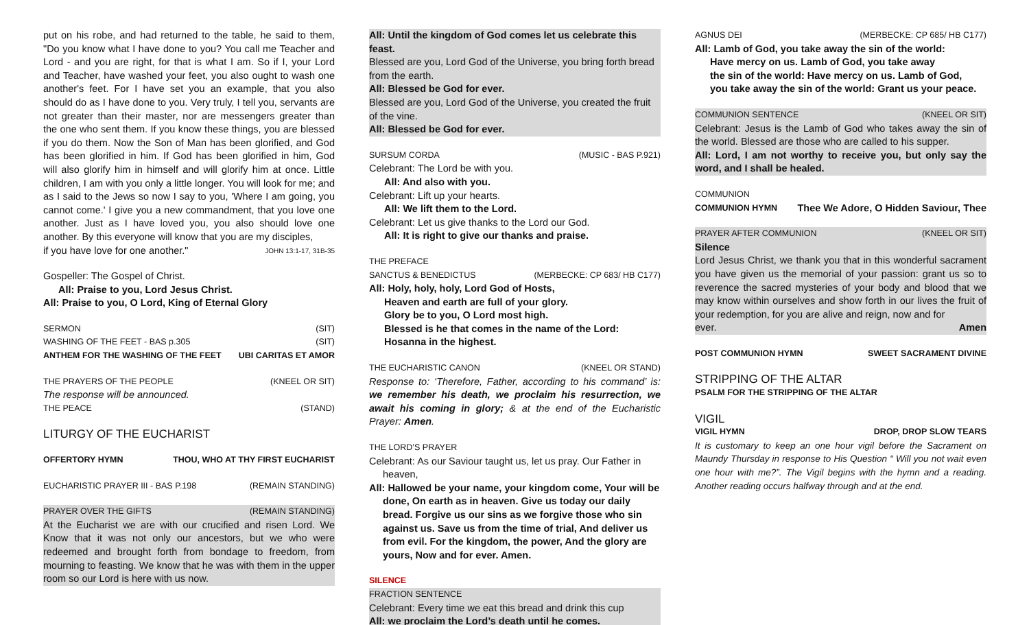put on his robe, and had returned to the table, he said to them, "Do you know what I have done to you? You call me Teacher and Lord - and you are right, for that is what I am. So if I, your Lord and Teacher, have washed your feet, you also ought to wash one another's feet. For I have set you an example, that you also should do as I have done to you. Very truly, I tell you, servants are not greater than their master, nor are messengers greater than the one who sent them. If you know these things, you are blessed if you do them. Now the Son of Man has been glorified, and God has been glorified in him. If God has been glorified in him, God will also glorify him in himself and will glorify him at once. Little children, I am with you only a little longer. You will look for me; and as I said to the Jews so now I say to you, 'Where I am going, you cannot come.' I give you a new commandment, that you love one another. Just as I have loved you, you also should love one another. By this everyone will know that you are my disciples,
if you have love for one another." JOHN 13:1-17, 31B-35
Gospeller: The Gospel of Christ.
All: Praise to you, Lord Jesus Christ.
All: Praise to you, O Lord, King of Eternal Glory
SERMON (SIT)
WASHING OF THE FEET - BAS p.305 (SIT)
ANTHEM FOR THE WASHING OF THE FEET UBI CARITAS ET AMOR
THE PRAYERS OF THE PEOPLE (KNEEL OR SIT)
The response will be announced.
THE PEACE (STAND)
LITURGY OF THE EUCHARIST
OFFERTORY HYMN THOU, WHO AT THY FIRST EUCHARIST
EUCHARISTIC PRAYER III - BAS P.198 (REMAIN STANDING)
PRAYER OVER THE GIFTS (REMAIN STANDING)
At the Eucharist we are with our crucified and risen Lord. We Know that it was not only our ancestors, but we who were redeemed and brought forth from bondage to freedom, from mourning to feasting. We know that he was with them in the upper room so our Lord is here with us now.
All: Until the kingdom of God comes let us celebrate this feast.
Blessed are you, Lord God of the Universe, you bring forth bread from the earth.
All: Blessed be God for ever.
Blessed are you, Lord God of the Universe, you created the fruit of the vine.
All: Blessed be God for ever.
SURSUM CORDA (MUSIC - BAS P.921)
Celebrant: The Lord be with you.
All: And also with you.
Celebrant: Lift up your hearts.
All: We lift them to the Lord.
Celebrant: Let us give thanks to the Lord our God.
All: It is right to give our thanks and praise.
THE PREFACE
SANCTUS & BENEDICTUS (MERBECKE: CP 683/ HB C177)
All: Holy, holy, holy, Lord God of Hosts,
Heaven and earth are full of your glory.
Glory be to you, O Lord most high.
Blessed is he that comes in the name of the Lord:
Hosanna in the highest.
THE EUCHARISTIC CANON (KNEEL OR STAND)
Response to: ‘Therefore, Father, according to his command’ is: we remember his death, we proclaim his resurrection, we await his coming in glory; & at the end of the Eucharistic Prayer: Amen.
THE LORD’S PRAYER
Celebrant: As our Saviour taught us, let us pray. Our Father in heaven,
All: Hallowed be your name, your kingdom come, Your will be done, On earth as in heaven. Give us today our daily bread. Forgive us our sins as we forgive those who sin against us. Save us from the time of trial, And deliver us from evil. For the kingdom, the power, And the glory are yours, Now and for ever. Amen.
SILENCE
FRACTION SENTENCE
Celebrant: Every time we eat this bread and drink this cup
All: we proclaim the Lord’s death until he comes.
AGNUS DEI (MERBECKE: CP 685/ HB C177)
All: Lamb of God, you take away the sin of the world:
Have mercy on us. Lamb of God, you take away
the sin of the world: Have mercy on us. Lamb of God,
you take away the sin of the world: Grant us your peace.
COMMUNION SENTENCE (KNEEL OR SIT)
Celebrant: Jesus is the Lamb of God who takes away the sin of the world. Blessed are those who are called to his supper.
All: Lord, I am not worthy to receive you, but only say the word, and I shall be healed.
COMMUNION
COMMUNION HYMN Thee We Adore, O Hidden Saviour, Thee
PRAYER AFTER COMMUNION (KNEEL OR SIT)
Silence
Lord Jesus Christ, we thank you that in this wonderful sacrament you have given us the memorial of your passion: grant us so to reverence the sacred mysteries of your body and blood that we may know within ourselves and show forth in our lives the fruit of your redemption, for you are alive and reign, now and for
ever. Amen
POST COMMUNION HYMN SWEET SACRAMENT DIVINE
STRIPPING OF THE ALTAR
PSALM FOR THE STRIPPING OF THE ALTAR
VIGIL
VIGIL HYMN DROP, DROP SLOW TEARS
It is customary to keep an one hour vigil before the Sacrament on Maundy Thursday in response to His Question “ Will you not wait even one hour with me?”. The Vigil begins with the hymn and a reading. Another reading occurs halfway through and at the end.